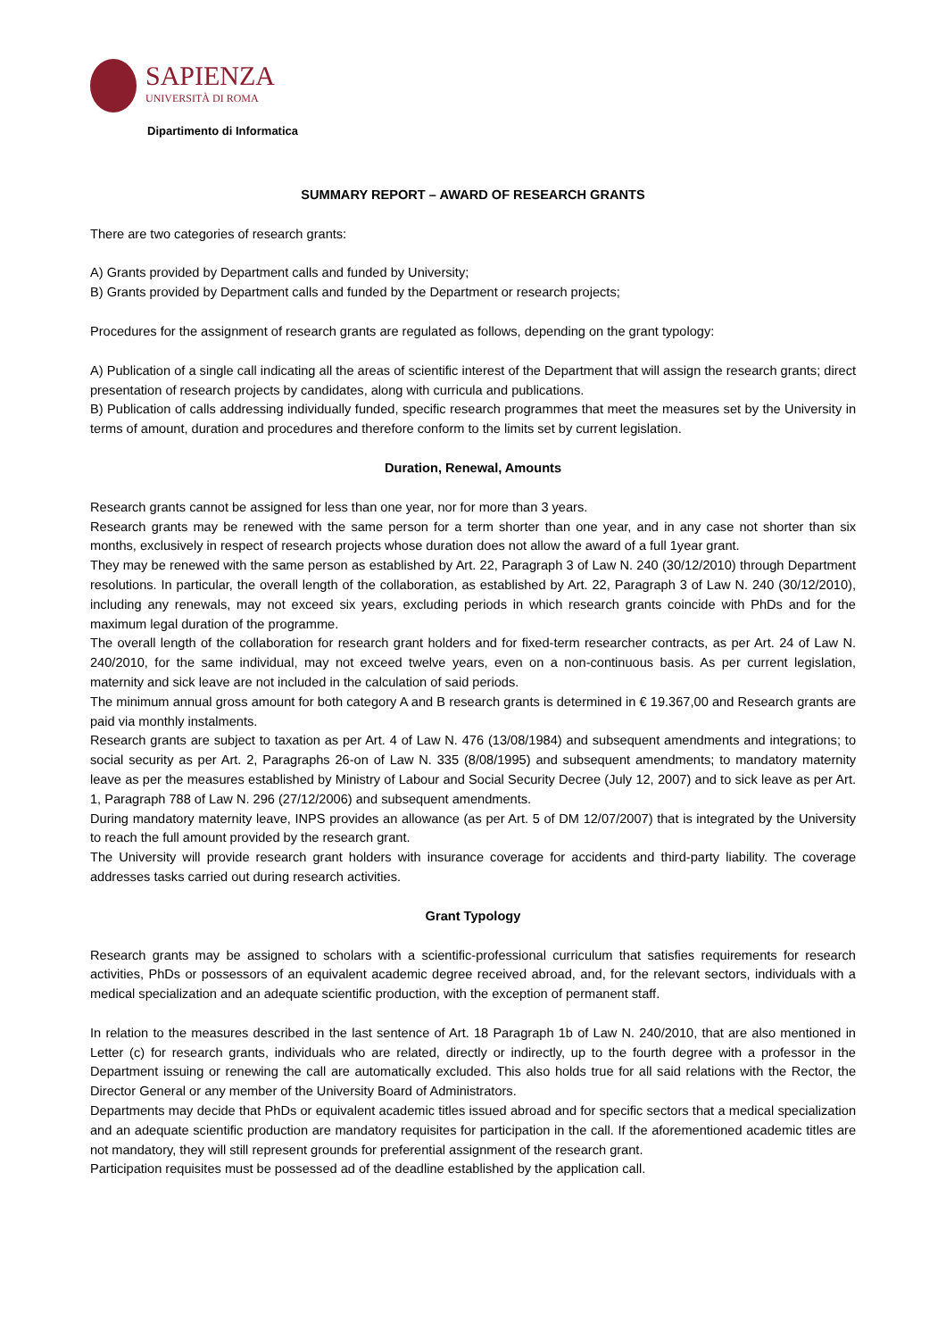SAPIENZA
UNIVERSITÀ DI ROMA
Dipartimento di Informatica
SUMMARY REPORT – AWARD OF RESEARCH GRANTS
There are two categories of research grants:
A) Grants provided by Department calls and funded by University;
B) Grants provided by Department calls and funded by the Department or research projects;
Procedures for the assignment of research grants are regulated as follows, depending on the grant typology:
A) Publication of a single call indicating all the areas of scientific interest of the Department that will assign the research grants; direct presentation of research projects by candidates, along with curricula and publications.
B) Publication of calls addressing individually funded, specific research programmes that meet the measures set by the University in terms of amount, duration and procedures and therefore conform to the limits set by current legislation.
Duration, Renewal, Amounts
Research grants cannot be assigned for less than one year, nor for more than 3 years.
Research grants may be renewed with the same person for a term shorter than one year, and in any case not shorter than six months, exclusively in respect of research projects whose duration does not allow the award of a full 1year grant.
They may be renewed with the same person as established by Art. 22, Paragraph 3 of Law N. 240 (30/12/2010) through Department resolutions. In particular, the overall length of the collaboration, as established by Art. 22, Paragraph 3 of Law N. 240 (30/12/2010), including any renewals, may not exceed six years, excluding periods in which research grants coincide with PhDs and for the maximum legal duration of the programme.
The overall length of the collaboration for research grant holders and for fixed-term researcher contracts, as per Art. 24 of Law N. 240/2010, for the same individual, may not exceed twelve years, even on a non-continuous basis. As per current legislation, maternity and sick leave are not included in the calculation of said periods.
The minimum annual gross amount for both category A and B research grants is determined in € 19.367,00 and Research grants are paid via monthly instalments.
Research grants are subject to taxation as per Art. 4 of Law N. 476 (13/08/1984) and subsequent amendments and integrations; to social security as per Art. 2, Paragraphs 26-on of Law N. 335 (8/08/1995) and subsequent amendments; to mandatory maternity leave as per the measures established by Ministry of Labour and Social Security Decree (July 12, 2007) and to sick leave as per Art. 1, Paragraph 788 of Law N. 296 (27/12/2006) and subsequent amendments.
During mandatory maternity leave, INPS provides an allowance (as per Art. 5 of DM 12/07/2007) that is integrated by the University to reach the full amount provided by the research grant.
The University will provide research grant holders with insurance coverage for accidents and third-party liability. The coverage addresses tasks carried out during research activities.
Grant Typology
Research grants may be assigned to scholars with a scientific-professional curriculum that satisfies requirements for research activities, PhDs or possessors of an equivalent academic degree received abroad, and, for the relevant sectors, individuals with a medical specialization and an adequate scientific production, with the exception of permanent staff.
In relation to the measures described in the last sentence of Art. 18 Paragraph 1b of Law N. 240/2010, that are also mentioned in Letter (c) for research grants, individuals who are related, directly or indirectly, up to the fourth degree with a professor in the Department issuing or renewing the call are automatically excluded. This also holds true for all said relations with the Rector, the Director General or any member of the University Board of Administrators.
Departments may decide that PhDs or equivalent academic titles issued abroad and for specific sectors that a medical specialization and an adequate scientific production are mandatory requisites for participation in the call. If the aforementioned academic titles are not mandatory, they will still represent grounds for preferential assignment of the research grant.
Participation requisites must be possessed ad of the deadline established by the application call.